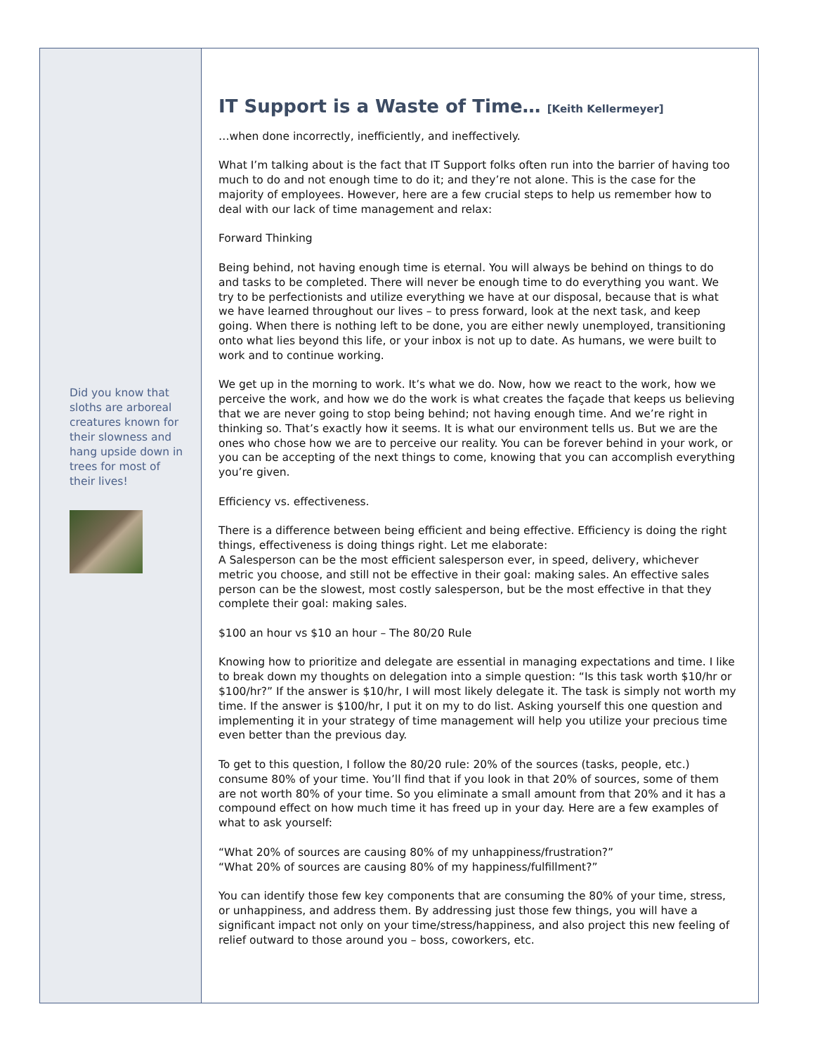Did you know that sloths are arboreal creatures known for their slowness and hang upside down in trees for most of their lives!
IT Support is a Waste of Time… [Keith Kellermeyer]
…when done incorrectly, inefficiently, and ineffectively.
What I’m talking about is the fact that IT Support folks often run into the barrier of having too much to do and not enough time to do it; and they’re not alone. This is the case for the majority of employees. However, here are a few crucial steps to help us remember how to deal with our lack of time management and relax:
Forward Thinking
Being behind, not having enough time is eternal. You will always be behind on things to do and tasks to be completed. There will never be enough time to do everything you want. We try to be perfectionists and utilize everything we have at our disposal, because that is what we have learned throughout our lives – to press forward, look at the next task, and keep going. When there is nothing left to be done, you are either newly unemployed, transitioning onto what lies beyond this life, or your inbox is not up to date. As humans, we were built to work and to continue working.
We get up in the morning to work. It’s what we do. Now, how we react to the work, how we perceive the work, and how we do the work is what creates the façade that keeps us believing that we are never going to stop being behind; not having enough time. And we’re right in thinking so. That’s exactly how it seems. It is what our environment tells us. But we are the ones who chose how we are to perceive our reality. You can be forever behind in your work, or you can be accepting of the next things to come, knowing that you can accomplish everything you’re given.
Efficiency vs. effectiveness.
There is a difference between being efficient and being effective. Efficiency is doing the right things, effectiveness is doing things right. Let me elaborate:
A Salesperson can be the most efficient salesperson ever, in speed, delivery, whichever metric you choose, and still not be effective in their goal: making sales. An effective sales person can be the slowest, most costly salesperson, but be the most effective in that they complete their goal: making sales.
$100 an hour vs $10 an hour – The 80/20 Rule
Knowing how to prioritize and delegate are essential in managing expectations and time. I like to break down my thoughts on delegation into a simple question: “Is this task worth $10/hr or $100/hr?” If the answer is $10/hr, I will most likely delegate it. The task is simply not worth my time. If the answer is $100/hr, I put it on my to do list. Asking yourself this one question and implementing it in your strategy of time management will help you utilize your precious time even better than the previous day.
To get to this question, I follow the 80/20 rule: 20% of the sources (tasks, people, etc.) consume 80% of your time. You’ll find that if you look in that 20% of sources, some of them are not worth 80% of your time. So you eliminate a small amount from that 20% and it has a compound effect on how much time it has freed up in your day. Here are a few examples of what to ask yourself:
“What 20% of sources are causing 80% of my unhappiness/frustration?”
“What 20% of sources are causing 80% of my happiness/fulfillment?”
You can identify those few key components that are consuming the 80% of your time, stress, or unhappiness, and address them. By addressing just those few things, you will have a significant impact not only on your time/stress/happiness, and also project this new feeling of relief outward to those around you – boss, coworkers, etc.